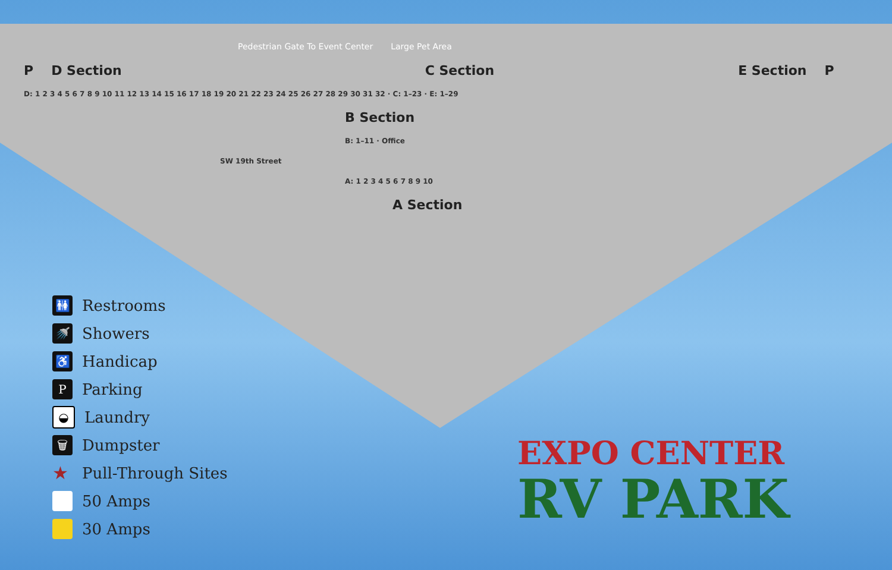Pedestrian Gate To Event Center Large Pet Area
P D Section C Section E Section P
D: 1 2 3 4 5 6 7 8 9 10 11 12 13 14 15 16 17 18 19 20 21 22 23 24 25 26 27 28 29 30 31 32 · C: 1–23 · E: 1–29
B Section
B: 1–11 · Office
SW 19th Street
A: 1 2 3 4 5 6 7 8 9 10
A Section
🚻 Restrooms
🚿 Showers
♿ Handicap
P Parking
◒ Laundry
🗑 Dumpster
★ Pull-Through Sites
50 Amps
30 Amps
EXPO CENTER
RV PARK